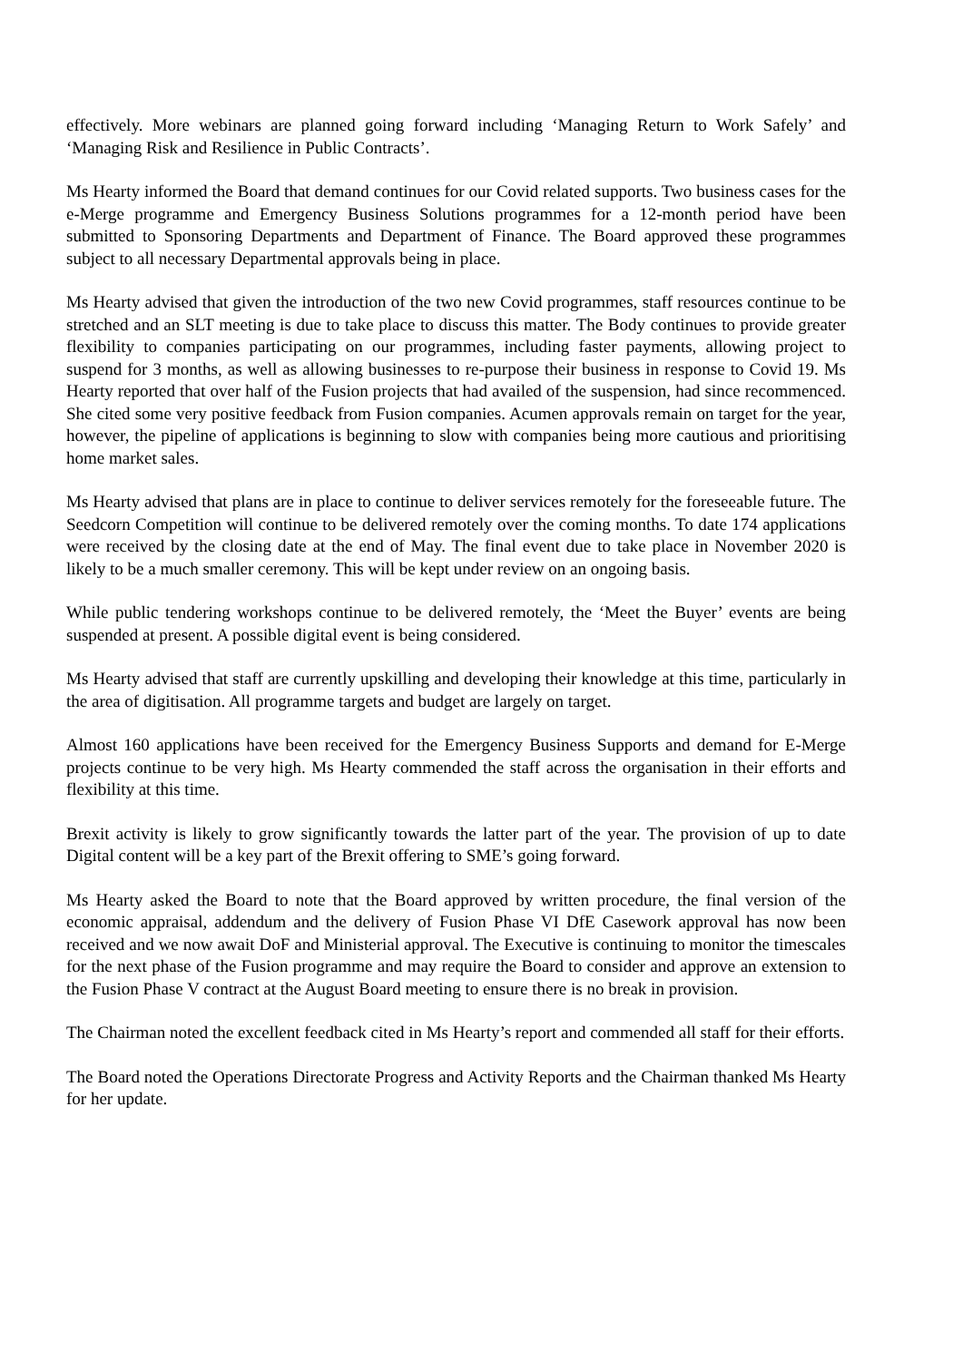effectively. More webinars are planned going forward including ‘Managing Return to Work Safely’ and ‘Managing Risk and Resilience in Public Contracts’.
Ms Hearty informed the Board that demand continues for our Covid related supports. Two business cases for the e-Merge programme and Emergency Business Solutions programmes for a 12-month period have been submitted to Sponsoring Departments and Department of Finance. The Board approved these programmes subject to all necessary Departmental approvals being in place.
Ms Hearty advised that given the introduction of the two new Covid programmes, staff resources continue to be stretched and an SLT meeting is due to take place to discuss this matter. The Body continues to provide greater flexibility to companies participating on our programmes, including faster payments, allowing project to suspend for 3 months, as well as allowing businesses to re-purpose their business in response to Covid 19. Ms Hearty reported that over half of the Fusion projects that had availed of the suspension, had since recommenced. She cited some very positive feedback from Fusion companies. Acumen approvals remain on target for the year, however, the pipeline of applications is beginning to slow with companies being more cautious and prioritising home market sales.
Ms Hearty advised that plans are in place to continue to deliver services remotely for the foreseeable future. The Seedcorn Competition will continue to be delivered remotely over the coming months. To date 174 applications were received by the closing date at the end of May. The final event due to take place in November 2020 is likely to be a much smaller ceremony. This will be kept under review on an ongoing basis.
While public tendering workshops continue to be delivered remotely, the ‘Meet the Buyer’ events are being suspended at present. A possible digital event is being considered.
Ms Hearty advised that staff are currently upskilling and developing their knowledge at this time, particularly in the area of digitisation. All programme targets and budget are largely on target.
Almost 160 applications have been received for the Emergency Business Supports and demand for E-Merge projects continue to be very high. Ms Hearty commended the staff across the organisation in their efforts and flexibility at this time.
Brexit activity is likely to grow significantly towards the latter part of the year. The provision of up to date Digital content will be a key part of the Brexit offering to SME’s going forward.
Ms Hearty asked the Board to note that the Board approved by written procedure, the final version of the economic appraisal, addendum and the delivery of Fusion Phase VI DfE Casework approval has now been received and we now await DoF and Ministerial approval. The Executive is continuing to monitor the timescales for the next phase of the Fusion programme and may require the Board to consider and approve an extension to the Fusion Phase V contract at the August Board meeting to ensure there is no break in provision.
The Chairman noted the excellent feedback cited in Ms Hearty’s report and commended all staff for their efforts.
The Board noted the Operations Directorate Progress and Activity Reports and the Chairman thanked Ms Hearty for her update.